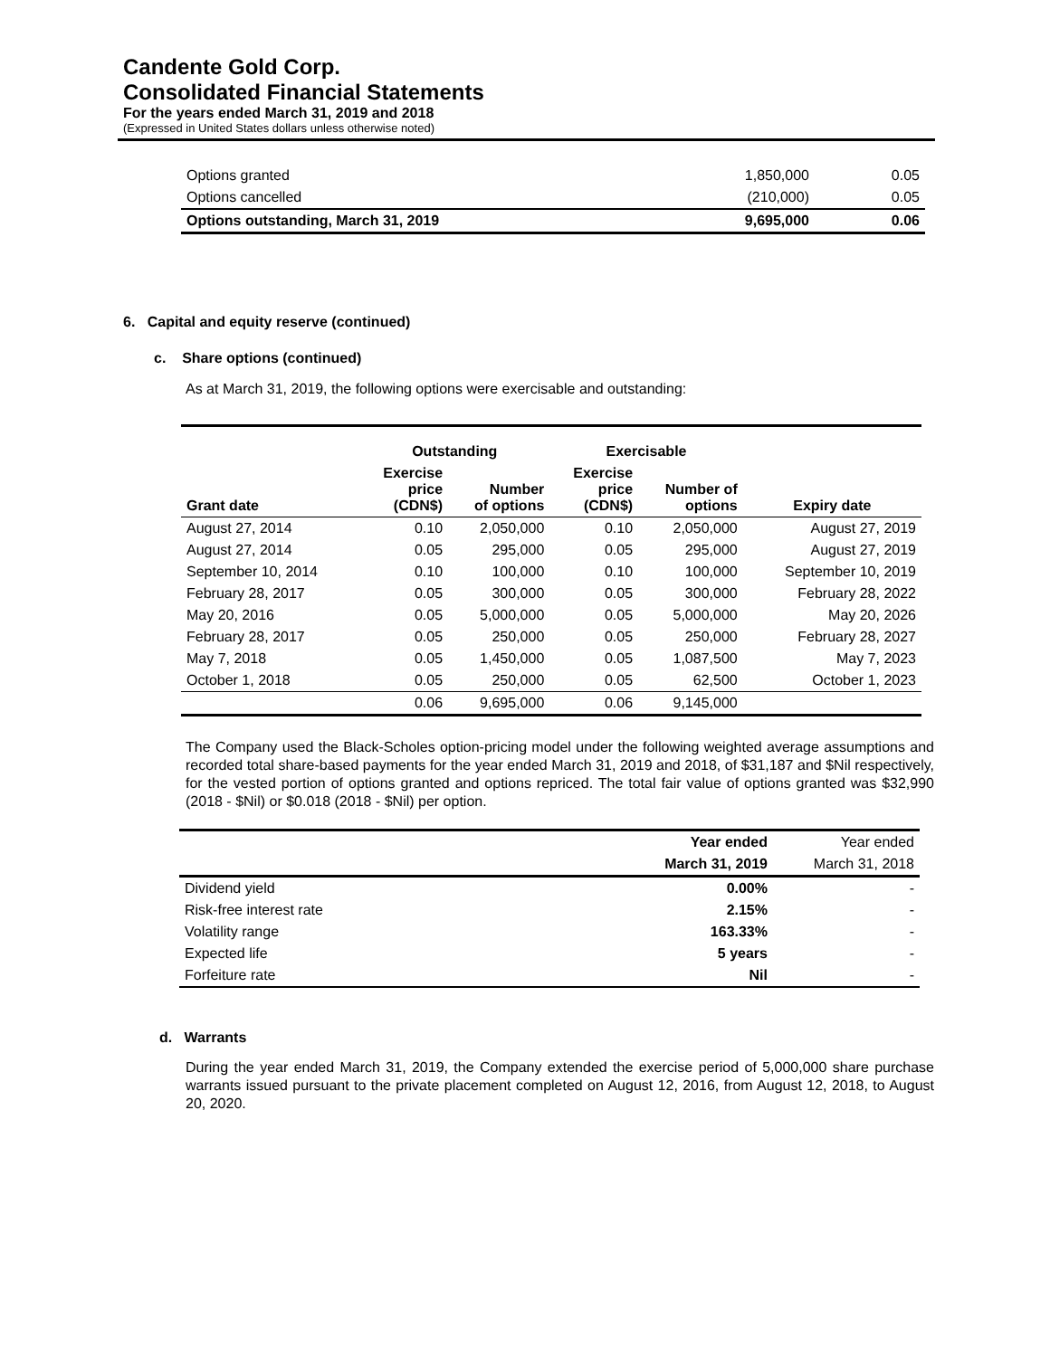Candente Gold Corp.
Consolidated Financial Statements
For the years ended March 31, 2019 and 2018
(Expressed in United States dollars unless otherwise noted)
| Options granted | 1,850,000 | 0.05 |
| Options cancelled | (210,000) | 0.05 |
| Options outstanding, March 31, 2019 | 9,695,000 | 0.06 |
6. Capital and equity reserve (continued)
c. Share options (continued)
As at March 31, 2019, the following options were exercisable and outstanding:
| | Outstanding | | Exercisable | | |
| --- | --- | --- | --- | --- | --- |
| Grant date | Exercise price (CDN$) | Number of options | Exercise price (CDN$) | Number of options | Expiry date |
| August 27, 2014 | 0.10 | 2,050,000 | 0.10 | 2,050,000 | August 27, 2019 |
| August 27, 2014 | 0.05 | 295,000 | 0.05 | 295,000 | August 27, 2019 |
| September 10, 2014 | 0.10 | 100,000 | 0.10 | 100,000 | September 10, 2019 |
| February 28, 2017 | 0.05 | 300,000 | 0.05 | 300,000 | February 28, 2022 |
| May 20, 2016 | 0.05 | 5,000,000 | 0.05 | 5,000,000 | May 20, 2026 |
| February 28, 2017 | 0.05 | 250,000 | 0.05 | 250,000 | February 28, 2027 |
| May 7, 2018 | 0.05 | 1,450,000 | 0.05 | 1,087,500 | May 7, 2023 |
| October 1, 2018 | 0.05 | 250,000 | 0.05 | 62,500 | October 1, 2023 |
| | 0.06 | 9,695,000 | 0.06 | 9,145,000 | |
The Company used the Black-Scholes option-pricing model under the following weighted average assumptions and recorded total share-based payments for the year ended March 31, 2019 and 2018, of $31,187 and $Nil respectively, for the vested portion of options granted and options repriced. The total fair value of options granted was $32,990 (2018 - $Nil) or $0.018 (2018 - $Nil) per option.
| | Year ended | Year ended |
| | March 31, 2019 | March 31, 2018 |
| Dividend yield | 0.00% | - |
| Risk-free interest rate | 2.15% | - |
| Volatility range | 163.33% | - |
| Expected life | 5 years | - |
| Forfeiture rate | Nil | - |
d. Warrants
During the year ended March 31, 2019, the Company extended the exercise period of 5,000,000 share purchase warrants issued pursuant to the private placement completed on August 12, 2016, from August 12, 2018, to August 20, 2020.